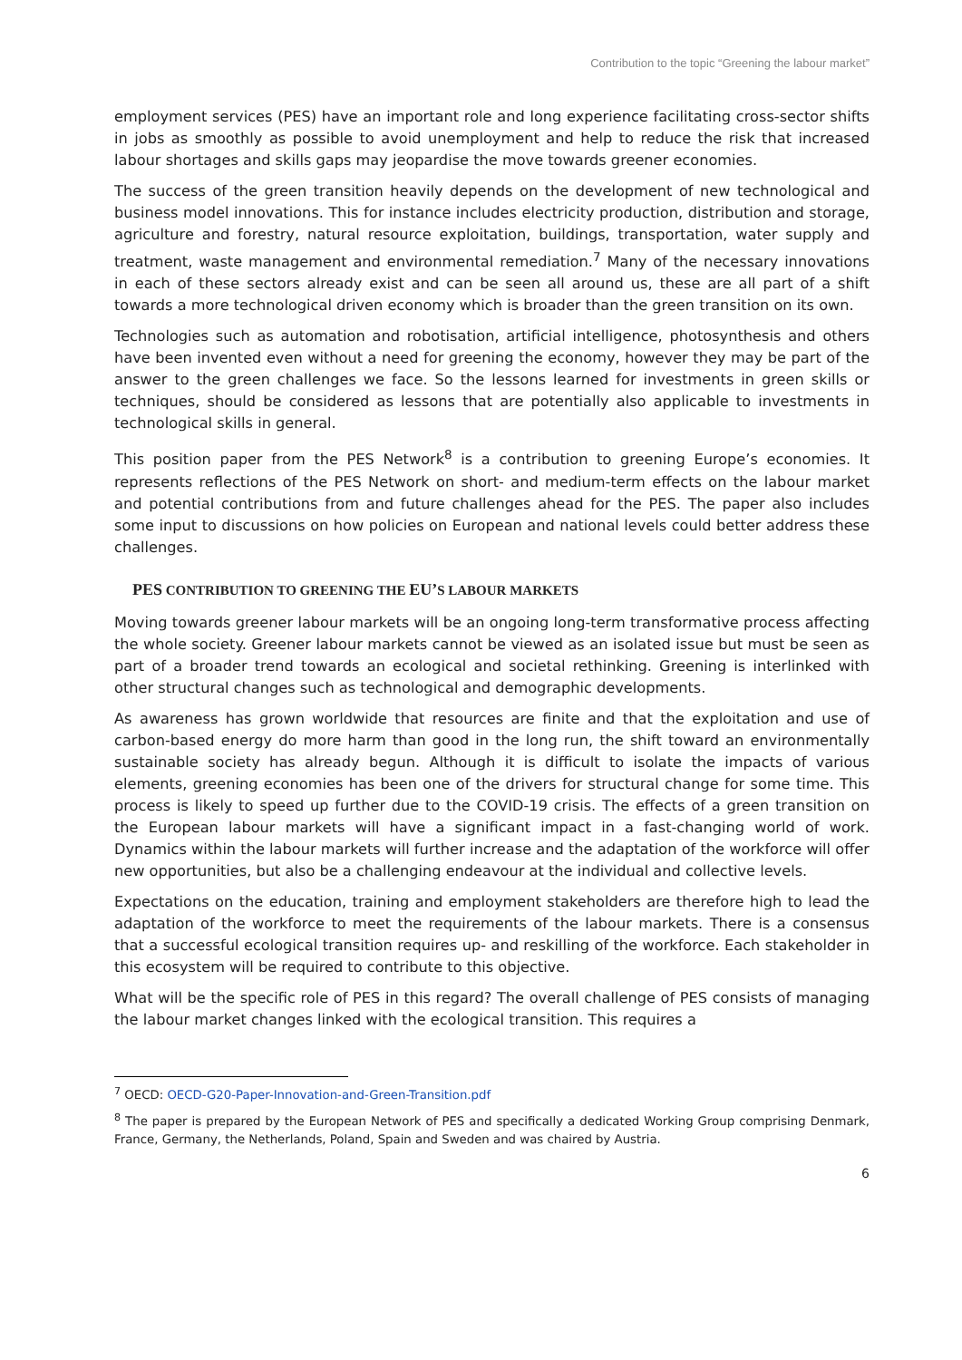Contribution to the topic “Greening the labour market”
employment services (PES) have an important role and long experience facilitating cross-sector shifts in jobs as smoothly as possible to avoid unemployment and help to reduce the risk that increased labour shortages and skills gaps may jeopardise the move towards greener economies.
The success of the green transition heavily depends on the development of new technological and business model innovations. This for instance includes electricity production, distribution and storage, agriculture and forestry, natural resource exploitation, buildings, transportation, water supply and treatment, waste management and environmental remediation.<sup>7</sup> Many of the necessary innovations in each of these sectors already exist and can be seen all around us, these are all part of a shift towards a more technological driven economy which is broader than the green transition on its own.
Technologies such as automation and robotisation, artificial intelligence, photosynthesis and others have been invented even without a need for greening the economy, however they may be part of the answer to the green challenges we face. So the lessons learned for investments in green skills or techniques, should be considered as lessons that are potentially also applicable to investments in technological skills in general.
This position paper from the PES Network<sup>8</sup> is a contribution to greening Europe’s economies. It represents reflections of the PES Network on short- and medium-term effects on the labour market and potential contributions from and future challenges ahead for the PES. The paper also includes some input to discussions on how policies on European and national levels could better address these challenges.
PES CONTRIBUTION TO GREENING THE EU’S LABOUR MARKETS
Moving towards greener labour markets will be an ongoing long-term transformative process affecting the whole society. Greener labour markets cannot be viewed as an isolated issue but must be seen as part of a broader trend towards an ecological and societal rethinking. Greening is interlinked with other structural changes such as technological and demographic developments.
As awareness has grown worldwide that resources are finite and that the exploitation and use of carbon-based energy do more harm than good in the long run, the shift toward an environmentally sustainable society has already begun. Although it is difficult to isolate the impacts of various elements, greening economies has been one of the drivers for structural change for some time. This process is likely to speed up further due to the COVID-19 crisis. The effects of a green transition on the European labour markets will have a significant impact in a fast-changing world of work. Dynamics within the labour markets will further increase and the adaptation of the workforce will offer new opportunities, but also be a challenging endeavour at the individual and collective levels.
Expectations on the education, training and employment stakeholders are therefore high to lead the adaptation of the workforce to meet the requirements of the labour markets. There is a consensus that a successful ecological transition requires up- and reskilling of the workforce. Each stakeholder in this ecosystem will be required to contribute to this objective.
What will be the specific role of PES in this regard? The overall challenge of PES consists of managing the labour market changes linked with the ecological transition. This requires a
<sup>7</sup> OECD: OECD-G20-Paper-Innovation-and-Green-Transition.pdf
<sup>8</sup> The paper is prepared by the European Network of PES and specifically a dedicated Working Group comprising Denmark, France, Germany, the Netherlands, Poland, Spain and Sweden and was chaired by Austria.
6